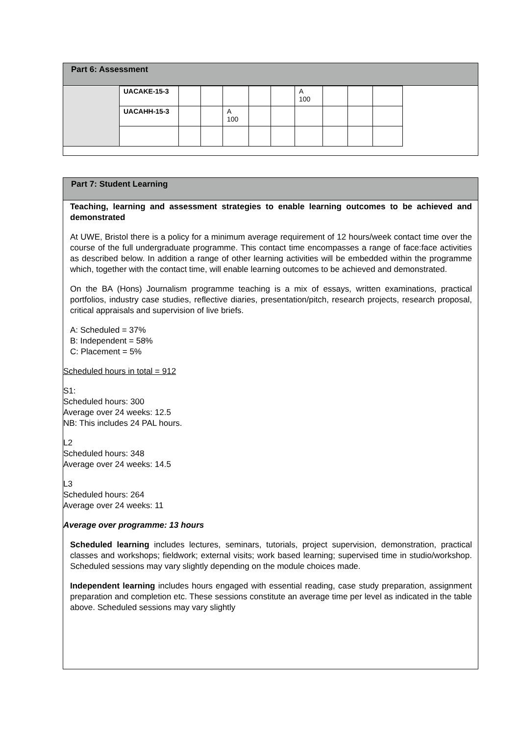Part 6: Assessment
| | UACAKE-15-3 | | | | | | A 100 | | | |
| | UACAHH-15-3 | | | A 100 | | | | | | |
Part 7: Student Learning
Teaching, learning and assessment strategies to enable learning outcomes to be achieved and demonstrated
At UWE, Bristol there is a policy for a minimum average requirement of 12 hours/week contact time over the course of the full undergraduate programme. This contact time encompasses a range of face:face activities as described below. In addition a range of other learning activities will be embedded within the programme which, together with the contact time, will enable learning outcomes to be achieved and demonstrated.
On the BA (Hons) Journalism programme teaching is a mix of essays, written examinations, practical portfolios, industry case studies, reflective diaries, presentation/pitch, research projects, research proposal, critical appraisals and supervision of live briefs.
A: Scheduled = 37%
B: Independent = 58%
C: Placement = 5%
Scheduled hours in total = 912
S1:
Scheduled hours: 300
Average over 24 weeks: 12.5
NB: This includes 24 PAL hours.
L2
Scheduled hours: 348
Average over 24 weeks: 14.5
L3
Scheduled hours: 264
Average over 24 weeks: 11
Average over programme: 13 hours
Scheduled learning includes lectures, seminars, tutorials, project supervision, demonstration, practical classes and workshops; fieldwork; external visits; work based learning; supervised time in studio/workshop. Scheduled sessions may vary slightly depending on the module choices made.
Independent learning includes hours engaged with essential reading, case study preparation, assignment preparation and completion etc. These sessions constitute an average time per level as indicated in the table above. Scheduled sessions may vary slightly